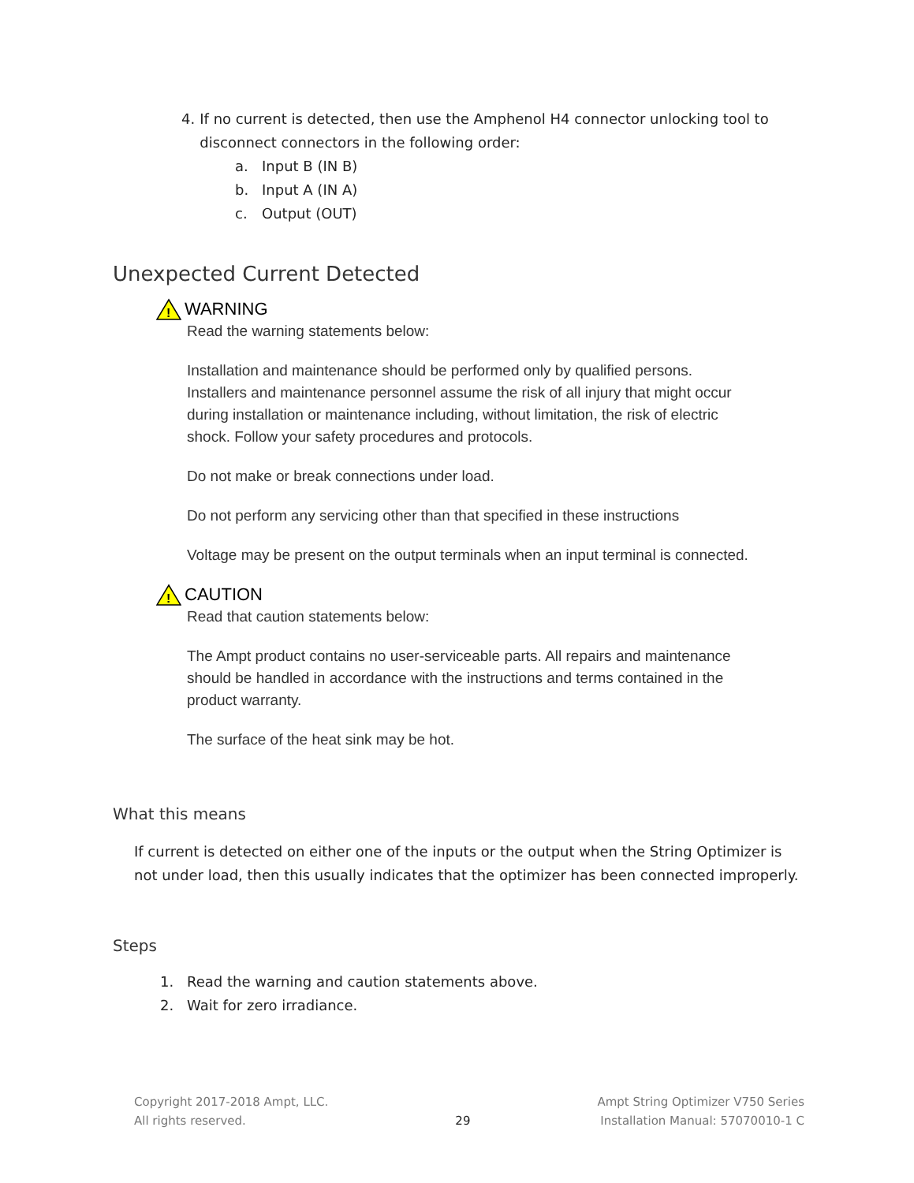4. If no current is detected, then use the Amphenol H4 connector unlocking tool to disconnect connectors in the following order:
a. Input B (IN B)
b. Input A (IN A)
c. Output (OUT)
Unexpected Current Detected
!
WARNING
Read the warning statements below:
Installation and maintenance should be performed only by qualified persons. Installers and maintenance personnel assume the risk of all injury that might occur during installation or maintenance including, without limitation, the risk of electric shock. Follow your safety procedures and protocols.
Do not make or break connections under load.
Do not perform any servicing other than that specified in these instructions
Voltage may be present on the output terminals when an input terminal is connected.
!
CAUTION
Read that caution statements below:
The Ampt product contains no user-serviceable parts. All repairs and maintenance should be handled in accordance with the instructions and terms contained in the product warranty.
The surface of the heat sink may be hot.
What this means
If current is detected on either one of the inputs or the output when the String Optimizer is not under load, then this usually indicates that the optimizer has been connected improperly.
Steps
1. Read the warning and caution statements above.
2. Wait for zero irradiance.
Copyright 2017-2018 Ampt, LLC.
All rights reserved.
29
Ampt String Optimizer V750 Series
Installation Manual: 57070010-1 C